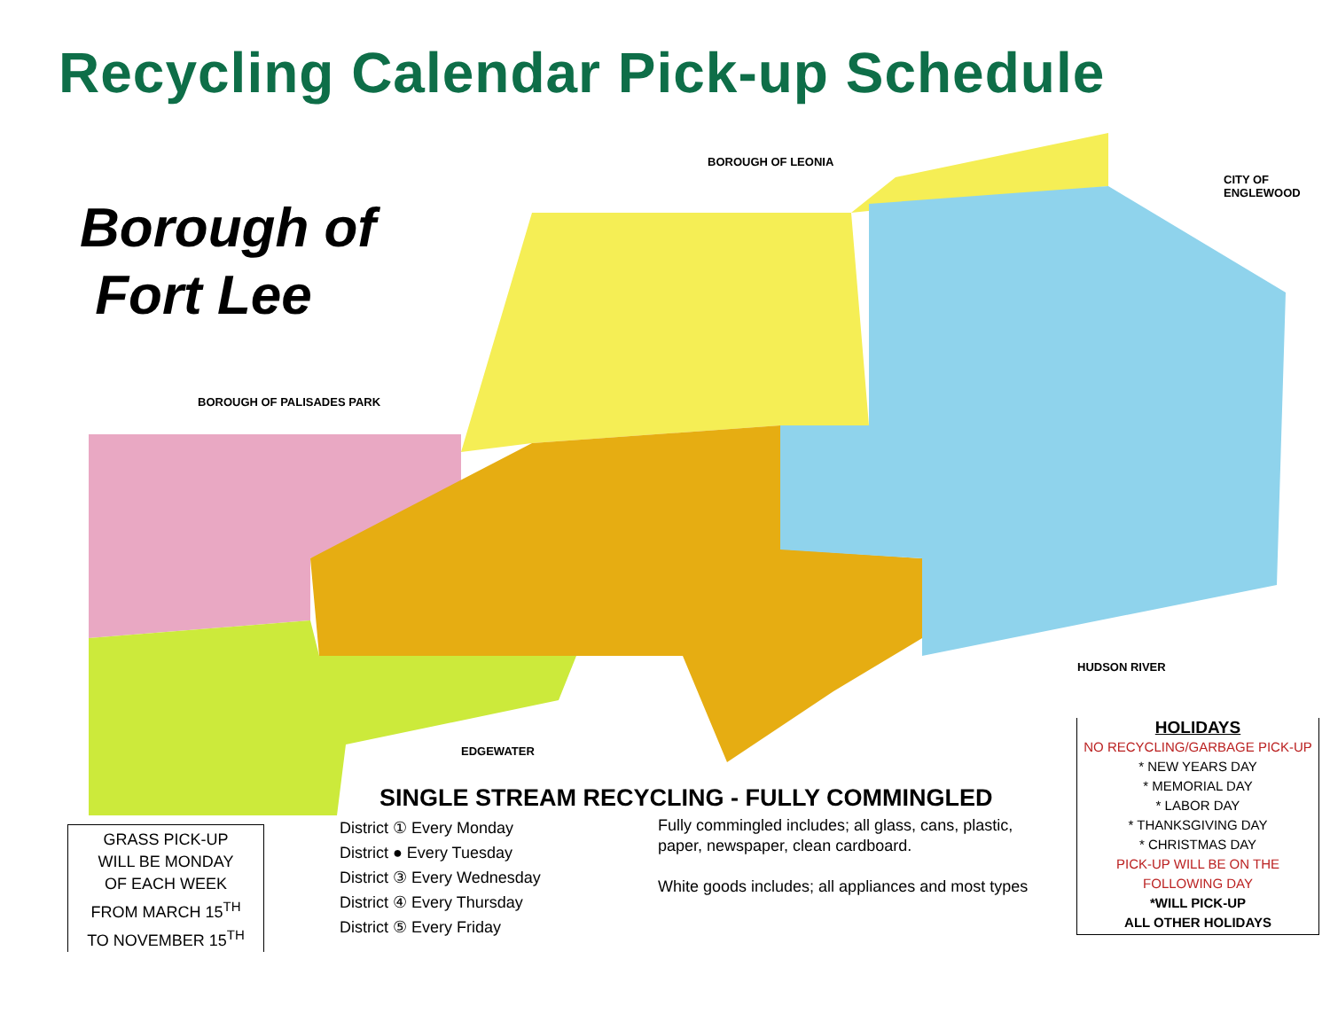Recycling Calendar Pick-up Schedule
Borough of
Fort Lee
BOROUGH OF LEONIA
CITY OF ENGLEWOOD
BOROUGH OF PALISADES PARK
HUDSON RIVER
EDGEWATER
SINGLE STREAM RECYCLING - FULLY COMMINGLED
GRASS PICK-UP
WILL BE MONDAY
OF EACH WEEK
FROM MARCH 15<sup>TH</sup>
TO NOVEMBER 15<sup>TH</sup>
District ① Every Monday
District ● Every Tuesday
District ③ Every Wednesday
District ④ Every Thursday
District ⑤ Every Friday
Fully commingled includes; all glass, cans, plastic, paper, newspaper, clean cardboard.
White goods includes; all appliances and most types
HOLIDAYS
NO RECYCLING/GARBAGE PICK-UP
* NEW YEARS DAY
* MEMORIAL DAY
* LABOR DAY
* THANKSGIVING DAY
* CHRISTMAS DAY
PICK-UP WILL BE ON THE
FOLLOWING DAY
*WILL PICK-UP
ALL OTHER HOLIDAYS